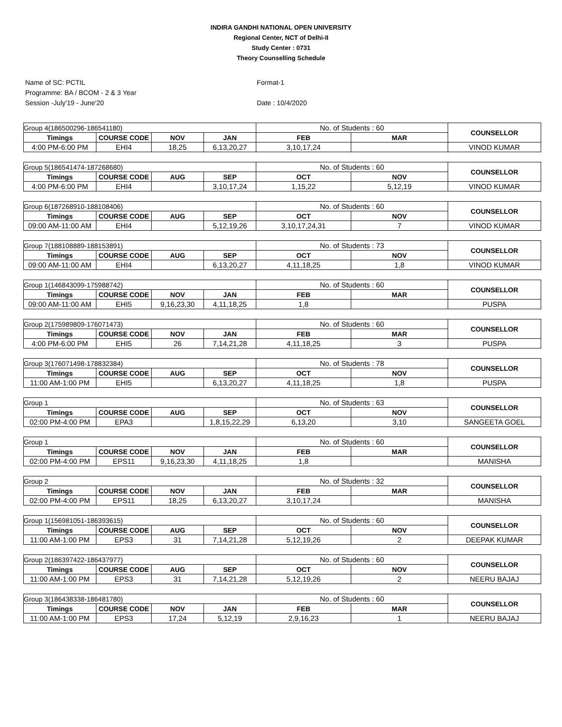INDIRA GANDHI NATIONAL OPEN UNIVERSITY
Regional Center, NCT of Delhi-II
Study Center : 0731
Theory Counselling Schedule
Name of SC: PCTIL
Programme: BA / BCOM - 2 & 3 Year
Session -July'19 - June'20
Format-1
Date : 10/4/2020
| Group 4(186500296-186541180) | | | | No. of Students : 60 | | COUNSELLOR |
| Timings | COURSE CODE | NOV | JAN | FEB | MAR | |
| 4:00 PM-6:00 PM | EHI4 | 18,25 | 6,13,20,27 | 3,10,17,24 | | VINOD KUMAR |
| Group 5(186541474-187268680) | | | | No. of Students : 60 | | COUNSELLOR |
| Timings | COURSE CODE | AUG | SEP | OCT | NOV | |
| 4:00 PM-6:00 PM | EHI4 | | 3,10,17,24 | 1,15,22 | 5,12,19 | VINOD KUMAR |
| Group 6(187268910-188108406) | | | | No. of Students : 60 | | COUNSELLOR |
| Timings | COURSE CODE | AUG | SEP | OCT | NOV | |
| 09:00 AM-11:00 AM | EHI4 | | 5,12,19,26 | 3,10,17,24,31 | 7 | VINOD KUMAR |
| Group 7(188108889-188153891) | | | | No. of Students : 73 | | COUNSELLOR |
| Timings | COURSE CODE | AUG | SEP | OCT | NOV | |
| 09:00 AM-11:00 AM | EHI4 | | 6,13,20,27 | 4,11,18,25 | 1,8 | VINOD KUMAR |
| Group 1(146843099-175988742) | | | | No. of Students : 60 | | COUNSELLOR |
| Timings | COURSE CODE | NOV | JAN | FEB | MAR | |
| 09:00 AM-11:00 AM | EHI5 | 9,16,23,30 | 4,11,18,25 | 1,8 | | PUSPA |
| Group 2(175989809-176071473) | | | | No. of Students : 60 | | COUNSELLOR |
| Timings | COURSE CODE | NOV | JAN | FEB | MAR | |
| 4:00 PM-6:00 PM | EHI5 | 26 | 7,14,21,28 | 4,11,18,25 | 3 | PUSPA |
| Group 3(176071498-178832384) | | | | No. of Students : 78 | | COUNSELLOR |
| Timings | COURSE CODE | AUG | SEP | OCT | NOV | |
| 11:00 AM-1:00 PM | EHI5 | | 6,13,20,27 | 4,11,18,25 | 1,8 | PUSPA |
| Group 1 | | | | No. of Students : 63 | | COUNSELLOR |
| Timings | COURSE CODE | AUG | SEP | OCT | NOV | |
| 02:00 PM-4:00 PM | EPA3 | | 1,8,15,22,29 | 6,13,20 | 3,10 | SANGEETA GOEL |
| Group 1 | | | | No. of Students : 60 | | COUNSELLOR |
| Timings | COURSE CODE | NOV | JAN | FEB | MAR | |
| 02:00 PM-4:00 PM | EPS11 | 9,16,23,30 | 4,11,18,25 | 1,8 | | MANISHA |
| Group 2 | | | | No. of Students : 32 | | COUNSELLOR |
| Timings | COURSE CODE | NOV | JAN | FEB | MAR | |
| 02:00 PM-4:00 PM | EPS11 | 18,25 | 6,13,20,27 | 3,10,17,24 | | MANISHA |
| Group 1(156981051-186393615) | | | | No. of Students : 60 | | COUNSELLOR |
| Timings | COURSE CODE | AUG | SEP | OCT | NOV | |
| 11:00 AM-1:00 PM | EPS3 | 31 | 7,14,21,28 | 5,12,19,26 | 2 | DEEPAK KUMAR |
| Group 2(186397422-186437977) | | | | No. of Students : 60 | | COUNSELLOR |
| Timings | COURSE CODE | AUG | SEP | OCT | NOV | |
| 11:00 AM-1:00 PM | EPS3 | 31 | 7,14,21,28 | 5,12,19,26 | 2 | NEERU BAJAJ |
| Group 3(186438338-186481780) | | | | No. of Students : 60 | | COUNSELLOR |
| Timings | COURSE CODE | NOV | JAN | FEB | MAR | |
| 11:00 AM-1:00 PM | EPS3 | 17,24 | 5,12,19 | 2,9,16,23 | 1 | NEERU BAJAJ |